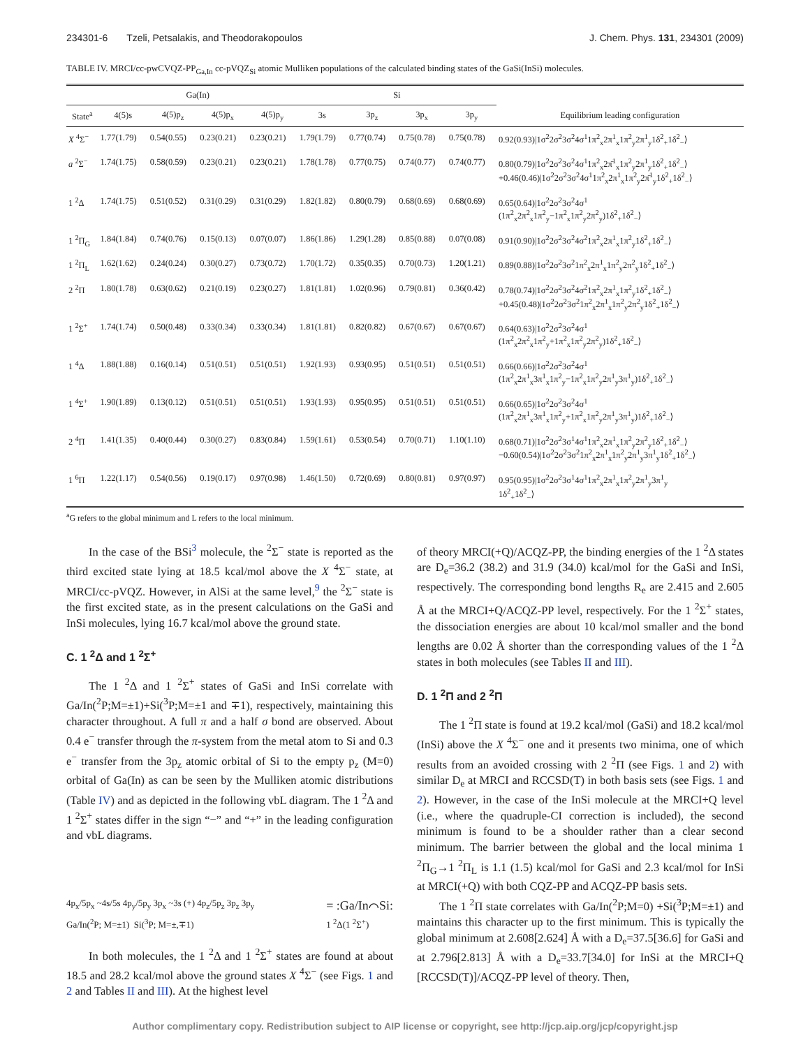234301-6 Tzeli, Petsalakis, and Theodorakopoulos J. Chem. Phys. 131, 234301 (2009)
TABLE IV. MRCI/cc-pwCVQZ-PP<sub>Ga,In</sub> cc-pVQZ<sub>Si</sub> atomic Mulliken populations of the calculated binding states of the GaSi(InSi) molecules.
| | Ga(In) | | | | Si | | | | |
| --- | --- | --- | --- | --- | --- | --- | --- | --- | --- |
| State<sup>a</sup> | 4(5)s | 4(5)p<sub>z</sub> | 4(5)p<sub>x</sub> | 4(5)p<sub>y</sub> | 3s | 3p<sub>z</sub> | 3p<sub>x</sub> | 3p<sub>y</sub> | Equilibrium leading configuration |
| X <sup>4</sup>Σ<sup>−</sup> | 1.77(1.79) | 0.54(0.55) | 0.23(0.21) | 0.23(0.21) | 1.79(1.79) | 0.77(0.74) | 0.75(0.78) | 0.75(0.78) | 0.92(0.93)/1σ<sup>2</sup>2σ<sup>2</sup>3σ<sup>2</sup>4σ<sup>1</sup>1π<sup>2</sup><sub>x</sub>2π<sup>1</sup><sub>x</sub>1π<sup>2</sup><sub>y</sub>2π<sup>1</sup><sub>y</sub>1δ<sup>2</sup><sub>+</sub>1δ<sup>2</sup><sub>−</sub>⟩ |
| a <sup>2</sup>Σ<sup>−</sup> | 1.74(1.75) | 0.58(0.59) | 0.23(0.21) | 0.23(0.21) | 1.78(1.78) | 0.77(0.75) | 0.74(0.77) | 0.74(0.77) | 0.80(0.79)/1σ<sup>2</sup>2σ<sup>2</sup>3σ<sup>2</sup>4σ<sup>1</sup>1π<sup>2</sup><sub>x</sub>2π̄<sup>1</sup><sub>x</sub>1π<sup>2</sup><sub>y</sub>2π<sup>1</sup><sub>y</sub>1δ<sup>2</sup><sub>+</sub>1δ<sup>2</sup><sub>−</sub>⟩ +0.46(0.46)/1σ<sup>2</sup>2σ<sup>2</sup>3σ<sup>2</sup>4σ<sup>1</sup>1π<sup>2</sup><sub>x</sub>2π<sup>1</sup><sub>x</sub>1π<sup>2</sup><sub>y</sub>2π̄<sup>1</sup><sub>y</sub>1δ<sup>2</sup><sub>+</sub>1δ<sup>2</sup><sub>−</sub>⟩ |
| 1 <sup>2</sup>Δ | 1.74(1.75) | 0.51(0.52) | 0.31(0.29) | 0.31(0.29) | 1.82(1.82) | 0.80(0.79) | 0.68(0.69) | 0.68(0.69) | 0.65(0.64)/1σ<sup>2</sup>2σ<sup>2</sup>3σ<sup>2</sup>4σ<sup>1</sup> (1π<sup>2</sup><sub>x</sub>2π<sup>2</sup><sub>x</sub>1π<sup>2</sup><sub>y</sub>−1π<sup>2</sup><sub>x</sub>1π<sup>2</sup><sub>y</sub>2π<sup>2</sup><sub>y</sub>)1δ<sup>2</sup><sub>+</sub>1δ<sup>2</sup><sub>−</sub>⟩ |
| 1 <sup>2</sup>Π<sub>G</sub> | 1.84(1.84) | 0.74(0.76) | 0.15(0.13) | 0.07(0.07) | 1.86(1.86) | 1.29(1.28) | 0.85(0.88) | 0.07(0.08) | 0.91(0.90)/1σ<sup>2</sup>2σ<sup>2</sup>3σ<sup>2</sup>4σ<sup>2</sup>1π<sup>2</sup><sub>x</sub>2π<sup>1</sup><sub>x</sub>1π<sup>2</sup><sub>y</sub>1δ<sup>2</sup><sub>+</sub>1δ<sup>2</sup><sub>−</sub>⟩ |
| 1 <sup>2</sup>Π<sub>L</sub> | 1.62(1.62) | 0.24(0.24) | 0.30(0.27) | 0.73(0.72) | 1.70(1.72) | 0.35(0.35) | 0.70(0.73) | 1.20(1.21) | 0.89(0.88)/1σ<sup>2</sup>2σ<sup>2</sup>3σ<sup>2</sup>1π<sup>2</sup><sub>x</sub>2π<sup>1</sup><sub>x</sub>1π<sup>2</sup><sub>y</sub>2π<sup>2</sup><sub>y</sub>1δ<sup>2</sup><sub>+</sub>1δ<sup>2</sup><sub>−</sub>⟩ |
| 2 <sup>2</sup>Π | 1.80(1.78) | 0.63(0.62) | 0.21(0.19) | 0.23(0.27) | 1.81(1.81) | 1.02(0.96) | 0.79(0.81) | 0.36(0.42) | 0.78(0.74)/1σ<sup>2</sup>2σ<sup>2</sup>3σ<sup>2</sup>4σ<sup>2</sup>1π<sup>2</sup><sub>x</sub>2π<sup>1</sup><sub>x</sub>1π<sup>2</sup><sub>y</sub>1δ<sup>2</sup><sub>+</sub>1δ<sup>2</sup><sub>−</sub>⟩ +0.45(0.48)/1σ<sup>2</sup>2σ<sup>2</sup>3σ<sup>2</sup>1π<sup>2</sup><sub>x</sub>2π<sup>1</sup><sub>x</sub>1π<sup>2</sup><sub>y</sub>2π<sup>2</sup><sub>y</sub>1δ<sup>2</sup><sub>+</sub>1δ<sup>2</sup><sub>−</sub>⟩ |
| 1 <sup>2</sup>Σ<sup>+</sup> | 1.74(1.74) | 0.50(0.48) | 0.33(0.34) | 0.33(0.34) | 1.81(1.81) | 0.82(0.82) | 0.67(0.67) | 0.67(0.67) | 0.64(0.63)/1σ<sup>2</sup>2σ<sup>2</sup>3σ<sup>2</sup>4σ<sup>1</sup> (1π<sup>2</sup><sub>x</sub>2π<sup>2</sup><sub>x</sub>1π<sup>2</sup><sub>y</sub>+1π<sup>2</sup><sub>x</sub>1π<sup>2</sup><sub>y</sub>2π<sup>2</sup><sub>y</sub>)1δ<sup>2</sup><sub>+</sub>1δ<sup>2</sup><sub>−</sub>⟩ |
| 1 <sup>4</sup>Δ | 1.88(1.88) | 0.16(0.14) | 0.51(0.51) | 0.51(0.51) | 1.92(1.93) | 0.93(0.95) | 0.51(0.51) | 0.51(0.51) | 0.66(0.66)/1σ<sup>2</sup>2σ<sup>2</sup>3σ<sup>2</sup>4σ<sup>1</sup> (1π<sup>2</sup><sub>x</sub>2π<sup>1</sup><sub>x</sub>3π<sup>1</sup><sub>x</sub>1π<sup>2</sup><sub>y</sub>−1π<sup>2</sup><sub>x</sub>1π<sup>2</sup><sub>y</sub>2π<sup>1</sup><sub>y</sub>3π<sup>1</sup><sub>y</sub>)1δ<sup>2</sup><sub>+</sub>1δ<sup>2</sup><sub>−</sub>⟩ |
| 1 <sup>4</sup>Σ<sup>+</sup> | 1.90(1.89) | 0.13(0.12) | 0.51(0.51) | 0.51(0.51) | 1.93(1.93) | 0.95(0.95) | 0.51(0.51) | 0.51(0.51) | 0.66(0.65)/1σ<sup>2</sup>2σ<sup>2</sup>3σ<sup>2</sup>4σ<sup>1</sup> (1π<sup>2</sup><sub>x</sub>2π<sup>1</sup><sub>x</sub>3π<sup>1</sup><sub>x</sub>1π<sup>2</sup><sub>y</sub>+1π<sup>2</sup><sub>x</sub>1π<sup>2</sup><sub>y</sub>2π<sup>1</sup><sub>y</sub>3π<sup>1</sup><sub>y</sub>)1δ<sup>2</sup><sub>+</sub>1δ<sup>2</sup><sub>−</sub>⟩ |
| 2 <sup>4</sup>Π | 1.41(1.35) | 0.40(0.44) | 0.30(0.27) | 0.83(0.84) | 1.59(1.61) | 0.53(0.54) | 0.70(0.71) | 1.10(1.10) | 0.68(0.71)/1σ<sup>2</sup>2σ<sup>2</sup>3σ<sup>1</sup>4σ<sup>1</sup>1π<sup>2</sup><sub>x</sub>2π<sup>1</sup><sub>x</sub>1π<sup>2</sup><sub>y</sub>2π<sup>2</sup><sub>y</sub>1δ<sup>2</sup><sub>+</sub>1δ<sup>2</sup><sub>−</sub>⟩ −0.60(0.54)/1σ<sup>2</sup>2σ<sup>2</sup>3σ<sup>2</sup>1π<sup>2</sup><sub>x</sub>2π<sup>1</sup><sub>x</sub>1π<sup>2</sup><sub>y</sub>2π<sup>1</sup><sub>y</sub>3π<sup>1</sup><sub>y</sub>1δ<sup>2</sup><sub>+</sub>1δ<sup>2</sup><sub>−</sub>⟩ |
| 1 <sup>6</sup>Π | 1.22(1.17) | 0.54(0.56) | 0.19(0.17) | 0.97(0.98) | 1.46(1.50) | 0.72(0.69) | 0.80(0.81) | 0.97(0.97) | 0.95(0.95)/1σ<sup>2</sup>2σ<sup>2</sup>3σ<sup>1</sup>4σ<sup>1</sup>1π<sup>2</sup><sub>x</sub>2π<sup>1</sup><sub>x</sub>1π<sup>2</sup><sub>y</sub>2π<sup>1</sup><sub>y</sub>3π<sup>1</sup><sub>y</sub> 1δ<sup>2</sup><sub>+</sub>1δ<sup>2</sup><sub>−</sub>⟩ |
<sup>a</sup> G refers to the global minimum and L refers to the local minimum.
In the case of the BSi<sup>3</sup> molecule, the <sup>2</sup>Σ<sup>−</sup> state is reported as the third excited state lying at 18.5 kcal/mol above the X <sup>4</sup>Σ<sup>−</sup> state, at MRCI/cc-pVQZ. However, in AlSi at the same level,<sup>9</sup> the <sup>2</sup>Σ<sup>−</sup> state is the first excited state, as in the present calculations on the GaSi and InSi molecules, lying 16.7 kcal/mol above the ground state.
C. 1 <sup>2</sup>Δ and 1 <sup>2</sup>Σ<sup>+</sup>
The 1 <sup>2</sup>Δ and 1 <sup>2</sup>Σ<sup>+</sup> states of GaSi and InSi correlate with Ga/In(<sup>2</sup>P;M=±1)+Si(<sup>3</sup>P;M=±1 and ∓1), respectively, maintaining this character throughout. A full π and a half σ bond are observed. About 0.4 e<sup>−</sup> transfer through the π-system from the metal atom to Si and 0.3 e<sup>−</sup> transfer from the 3p<sub>z</sub> atomic orbital of Si to the empty p<sub>z</sub> (M=0) orbital of Ga(In) as can be seen by the Mulliken atomic distributions (Table IV) and as depicted in the following vbL diagram. The 1 <sup>2</sup>Δ and 1 <sup>2</sup>Σ<sup>+</sup> states differ in the sign “−” and “+” in the leading configuration and vbL diagrams.
4p<sub>x</sub>/5p<sub>x</sub> ~4s/5s 4p<sub>y</sub>/5p<sub>y</sub> 3p<sub>x</sub> ~3s (+) 4p<sub>z</sub>/5p<sub>z</sub> 3p<sub>z</sub> 3p<sub>y</sub>
Ga/In(<sup>2</sup>P; M=±1) Si(<sup>3</sup>P; M=±,∓1) = :Ga/In⌒Si:
1 <sup>2</sup>Δ(1 <sup>2</sup>Σ<sup>+</sup>)
In both molecules, the 1 <sup>2</sup>Δ and 1 <sup>2</sup>Σ<sup>+</sup> states are found at about 18.5 and 28.2 kcal/mol above the ground states X <sup>4</sup>Σ<sup>−</sup> (see Figs. 1 and 2 and Tables II and III). At the highest level
of theory MRCI(+Q)/ACQZ-PP, the binding energies of the 1 <sup>2</sup>Δ states are D<sub>e</sub>=36.2 (38.2) and 31.9 (34.0) kcal/mol for the GaSi and InSi, respectively. The corresponding bond lengths R<sub>e</sub> are 2.415 and 2.605 Å at the MRCI+Q/ACQZ-PP level, respectively. For the 1 <sup>2</sup>Σ<sup>+</sup> states, the dissociation energies are about 10 kcal/mol smaller and the bond lengths are 0.02 Å shorter than the corresponding values of the 1 <sup>2</sup>Δ states in both molecules (see Tables II and III).
D. 1 <sup>2</sup>Π and 2 <sup>2</sup>Π
The 1 <sup>2</sup>Π state is found at 19.2 kcal/mol (GaSi) and 18.2 kcal/mol (InSi) above the X <sup>4</sup>Σ<sup>−</sup> one and it presents two minima, one of which results from an avoided crossing with 2 <sup>2</sup>Π (see Figs. 1 and 2) with similar D<sub>e</sub> at MRCI and RCCSD(T) in both basis sets (see Figs. 1 and 2). However, in the case of the InSi molecule at the MRCI+Q level (i.e., where the quadruple-CI correction is included), the second minimum is found to be a shoulder rather than a clear second minimum. The barrier between the global and the local minima 1 <sup>2</sup>Π<sub>G</sub>→1 <sup>2</sup>Π<sub>L</sub> is 1.1 (1.5) kcal/mol for GaSi and 2.3 kcal/mol for InSi at MRCI(+Q) with both CQZ-PP and ACQZ-PP basis sets.
The 1 <sup>2</sup>Π state correlates with Ga/In(<sup>2</sup>P;M=0) +Si(<sup>3</sup>P;M=±1) and maintains this character up to the first minimum. This is typically the global minimum at 2.608[2.624] Å with a D<sub>e</sub>=37.5[36.6] for GaSi and at 2.796[2.813] Å with a D<sub>e</sub>=33.7[34.0] for InSi at the MRCI+Q [RCCSD(T)]/ACQZ-PP level of theory. Then,
Author complimentary copy. Redistribution subject to AIP license or copyright, see http://jcp.aip.org/jcp/copyright.jsp